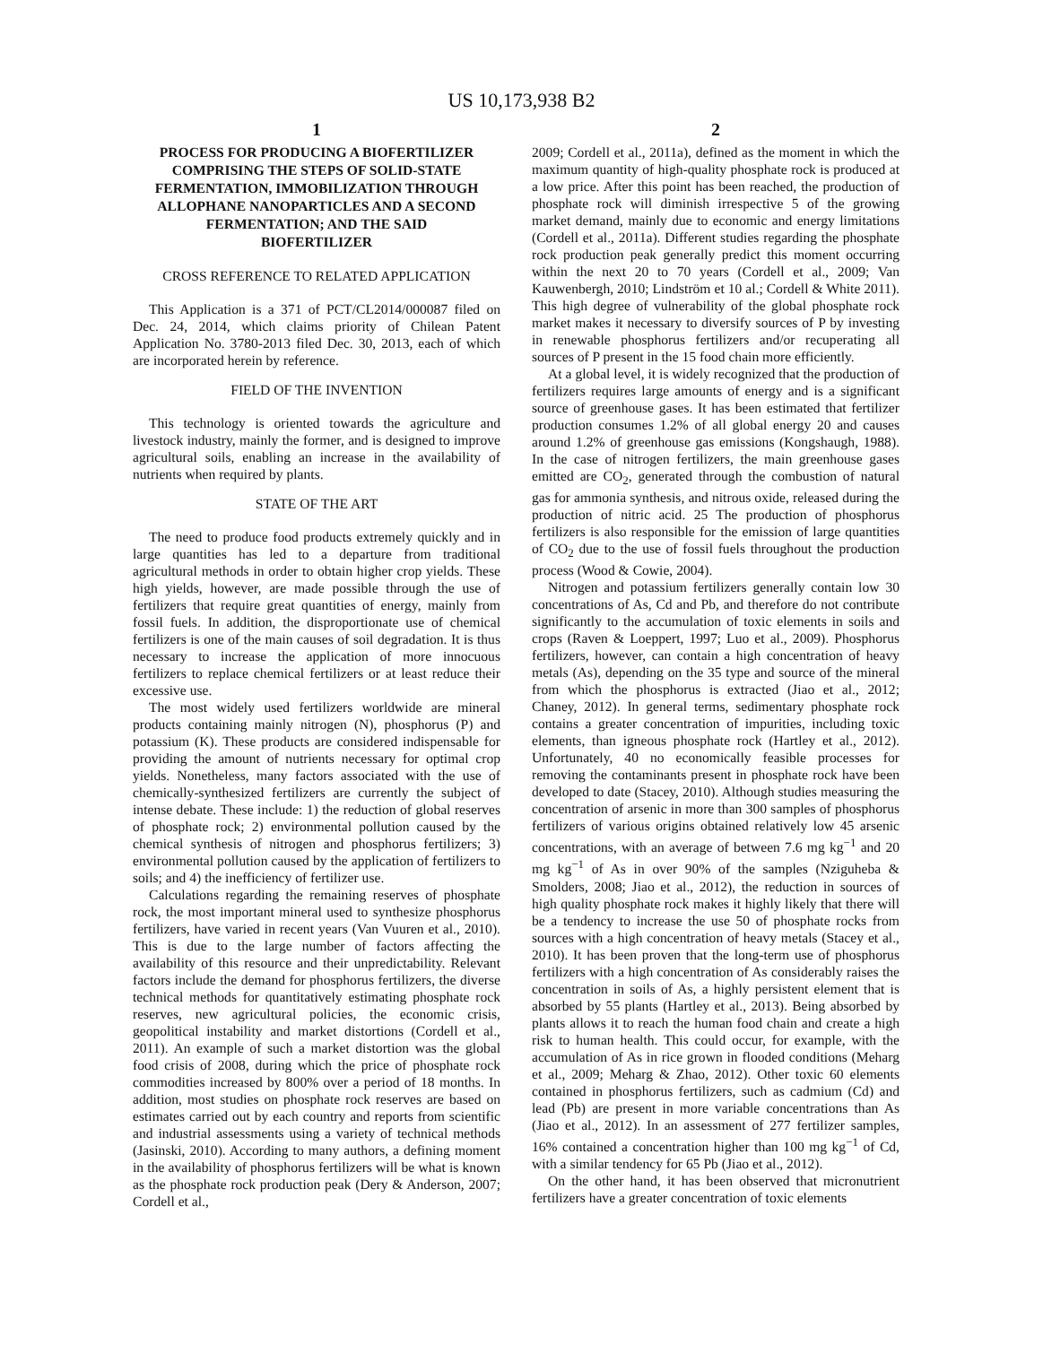US 10,173,938 B2
1
PROCESS FOR PRODUCING A BIOFERTILIZER COMPRISING THE STEPS OF SOLID-STATE FERMENTATION, IMMOBILIZATION THROUGH ALLOPHANE NANOPARTICLES AND A SECOND FERMENTATION; AND THE SAID BIOFERTILIZER
CROSS REFERENCE TO RELATED APPLICATION
This Application is a 371 of PCT/CL2014/000087 filed on Dec. 24, 2014, which claims priority of Chilean Patent Application No. 3780-2013 filed Dec. 30, 2013, each of which are incorporated herein by reference.
FIELD OF THE INVENTION
This technology is oriented towards the agriculture and livestock industry, mainly the former, and is designed to improve agricultural soils, enabling an increase in the availability of nutrients when required by plants.
STATE OF THE ART
The need to produce food products extremely quickly and in large quantities has led to a departure from traditional agricultural methods in order to obtain higher crop yields. These high yields, however, are made possible through the use of fertilizers that require great quantities of energy, mainly from fossil fuels. In addition, the disproportionate use of chemical fertilizers is one of the main causes of soil degradation. It is thus necessary to increase the application of more innocuous fertilizers to replace chemical fertilizers or at least reduce their excessive use.
The most widely used fertilizers worldwide are mineral products containing mainly nitrogen (N), phosphorus (P) and potassium (K). These products are considered indispensable for providing the amount of nutrients necessary for optimal crop yields. Nonetheless, many factors associated with the use of chemically-synthesized fertilizers are currently the subject of intense debate. These include: 1) the reduction of global reserves of phosphate rock; 2) environmental pollution caused by the chemical synthesis of nitrogen and phosphorus fertilizers; 3) environmental pollution caused by the application of fertilizers to soils; and 4) the inefficiency of fertilizer use.
Calculations regarding the remaining reserves of phosphate rock, the most important mineral used to synthesize phosphorus fertilizers, have varied in recent years (Van Vuuren et al., 2010). This is due to the large number of factors affecting the availability of this resource and their unpredictability. Relevant factors include the demand for phosphorus fertilizers, the diverse technical methods for quantitatively estimating phosphate rock reserves, new agricultural policies, the economic crisis, geopolitical instability and market distortions (Cordell et al., 2011). An example of such a market distortion was the global food crisis of 2008, during which the price of phosphate rock commodities increased by 800% over a period of 18 months. In addition, most studies on phosphate rock reserves are based on estimates carried out by each country and reports from scientific and industrial assessments using a variety of technical methods (Jasinski, 2010). According to many authors, a defining moment in the availability of phosphorus fertilizers will be what is known as the phosphate rock production peak (Dery & Anderson, 2007; Cordell et al.,
2
2009; Cordell et al., 2011a), defined as the moment in which the maximum quantity of high-quality phosphate rock is produced at a low price. After this point has been reached, the production of phosphate rock will diminish irrespective 5 of the growing market demand, mainly due to economic and energy limitations (Cordell et al., 2011a). Different studies regarding the phosphate rock production peak generally predict this moment occurring within the next 20 to 70 years (Cordell et al., 2009; Van Kauwenbergh, 2010; Lindström et 10 al.; Cordell & White 2011). This high degree of vulnerability of the global phosphate rock market makes it necessary to diversify sources of P by investing in renewable phosphorus fertilizers and/or recuperating all sources of P present in the 15 food chain more efficiently.
At a global level, it is widely recognized that the production of fertilizers requires large amounts of energy and is a significant source of greenhouse gases. It has been estimated that fertilizer production consumes 1.2% of all global energy 20 and causes around 1.2% of greenhouse gas emissions (Kongshaugh, 1988). In the case of nitrogen fertilizers, the main greenhouse gases emitted are CO<sub>2</sub>, generated through the combustion of natural gas for ammonia synthesis, and nitrous oxide, released during the production of nitric acid. 25 The production of phosphorus fertilizers is also responsible for the emission of large quantities of CO<sub>2</sub> due to the use of fossil fuels throughout the production process (Wood & Cowie, 2004).
Nitrogen and potassium fertilizers generally contain low 30 concentrations of As, Cd and Pb, and therefore do not contribute significantly to the accumulation of toxic elements in soils and crops (Raven & Loeppert, 1997; Luo et al., 2009). Phosphorus fertilizers, however, can contain a high concentration of heavy metals (As), depending on the 35 type and source of the mineral from which the phosphorus is extracted (Jiao et al., 2012; Chaney, 2012). In general terms, sedimentary phosphate rock contains a greater concentration of impurities, including toxic elements, than igneous phosphate rock (Hartley et al., 2012). Unfortunately, 40 no economically feasible processes for removing the contaminants present in phosphate rock have been developed to date (Stacey, 2010). Although studies measuring the concentration of arsenic in more than 300 samples of phosphorus fertilizers of various origins obtained relatively low 45 arsenic concentrations, with an average of between 7.6 mg kg<sup>−1</sup> and 20 mg kg<sup>−1</sup> of As in over 90% of the samples (Nziguheba & Smolders, 2008; Jiao et al., 2012), the reduction in sources of high quality phosphate rock makes it highly likely that there will be a tendency to increase the use 50 of phosphate rocks from sources with a high concentration of heavy metals (Stacey et al., 2010). It has been proven that the long-term use of phosphorus fertilizers with a high concentration of As considerably raises the concentration in soils of As, a highly persistent element that is absorbed by 55 plants (Hartley et al., 2013). Being absorbed by plants allows it to reach the human food chain and create a high risk to human health. This could occur, for example, with the accumulation of As in rice grown in flooded conditions (Meharg et al., 2009; Meharg & Zhao, 2012). Other toxic 60 elements contained in phosphorus fertilizers, such as cadmium (Cd) and lead (Pb) are present in more variable concentrations than As (Jiao et al., 2012). In an assessment of 277 fertilizer samples, 16% contained a concentration higher than 100 mg kg<sup>−1</sup> of Cd, with a similar tendency for 65 Pb (Jiao et al., 2012).
On the other hand, it has been observed that micronutrient fertilizers have a greater concentration of toxic elements